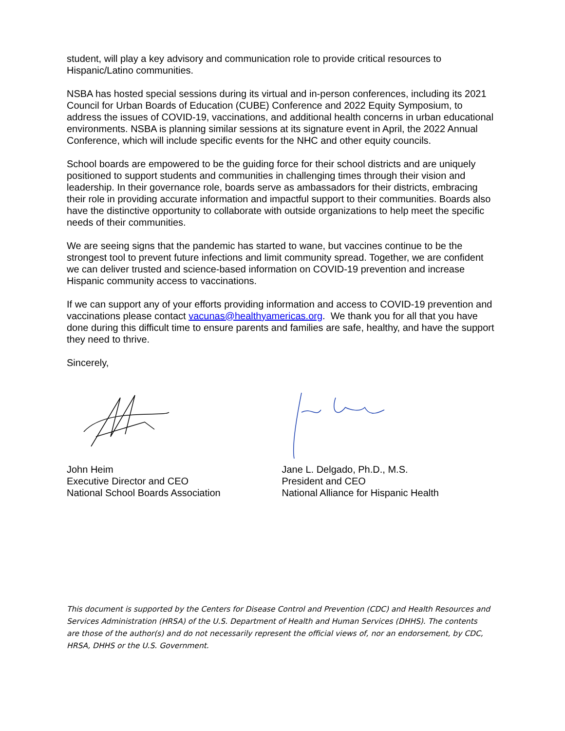student, will play a key advisory and communication role to provide critical resources to Hispanic/Latino communities.
NSBA has hosted special sessions during its virtual and in-person conferences, including its 2021 Council for Urban Boards of Education (CUBE) Conference and 2022 Equity Symposium, to address the issues of COVID-19, vaccinations, and additional health concerns in urban educational environments. NSBA is planning similar sessions at its signature event in April, the 2022 Annual Conference, which will include specific events for the NHC and other equity councils.
School boards are empowered to be the guiding force for their school districts and are uniquely positioned to support students and communities in challenging times through their vision and leadership. In their governance role, boards serve as ambassadors for their districts, embracing their role in providing accurate information and impactful support to their communities. Boards also have the distinctive opportunity to collaborate with outside organizations to help meet the specific needs of their communities.
We are seeing signs that the pandemic has started to wane, but vaccines continue to be the strongest tool to prevent future infections and limit community spread. Together, we are confident we can deliver trusted and science-based information on COVID-19 prevention and increase Hispanic community access to vaccinations.
If we can support any of your efforts providing information and access to COVID-19 prevention and vaccinations please contact vacunas@healthyamericas.org. We thank you for all that you have done during this difficult time to ensure parents and families are safe, healthy, and have the support they need to thrive.
Sincerely,
John Heim
Executive Director and CEO
National School Boards Association
Jane L. Delgado, Ph.D., M.S.
President and CEO
National Alliance for Hispanic Health
This document is supported by the Centers for Disease Control and Prevention (CDC) and Health Resources and Services Administration (HRSA) of the U.S. Department of Health and Human Services (DHHS). The contents are those of the author(s) and do not necessarily represent the official views of, nor an endorsement, by CDC, HRSA, DHHS or the U.S. Government.